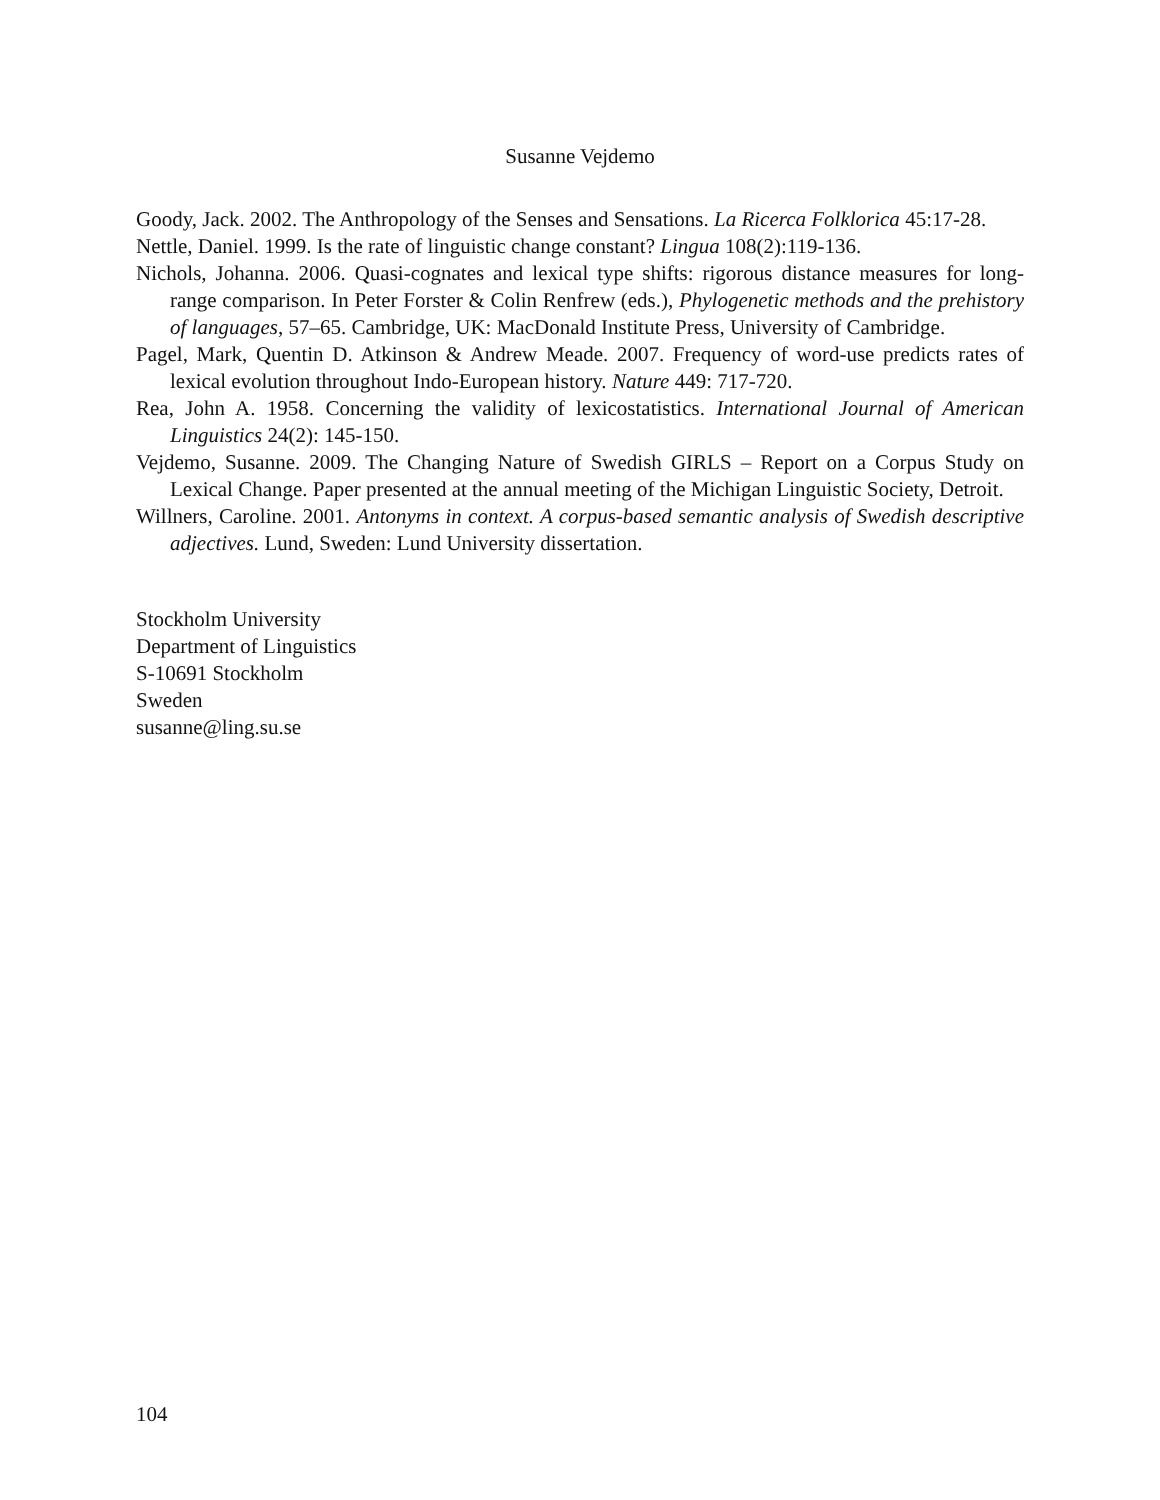Susanne Vejdemo
Goody, Jack. 2002. The Anthropology of the Senses and Sensations. La Ricerca Folklorica 45:17-28.
Nettle, Daniel. 1999. Is the rate of linguistic change constant? Lingua 108(2):119-136.
Nichols, Johanna. 2006. Quasi-cognates and lexical type shifts: rigorous distance measures for long-range comparison. In Peter Forster & Colin Renfrew (eds.), Phylogenetic methods and the prehistory of languages, 57–65. Cambridge, UK: MacDonald Institute Press, University of Cambridge.
Pagel, Mark, Quentin D. Atkinson & Andrew Meade. 2007. Frequency of word-use predicts rates of lexical evolution throughout Indo-European history. Nature 449: 717-720.
Rea, John A. 1958. Concerning the validity of lexicostatistics. International Journal of American Linguistics 24(2): 145-150.
Vejdemo, Susanne. 2009. The Changing Nature of Swedish GIRLS – Report on a Corpus Study on Lexical Change. Paper presented at the annual meeting of the Michigan Linguistic Society, Detroit.
Willners, Caroline. 2001. Antonyms in context. A corpus-based semantic analysis of Swedish descriptive adjectives. Lund, Sweden: Lund University dissertation.
Stockholm University
Department of Linguistics
S-10691 Stockholm
Sweden
susanne@ling.su.se
104